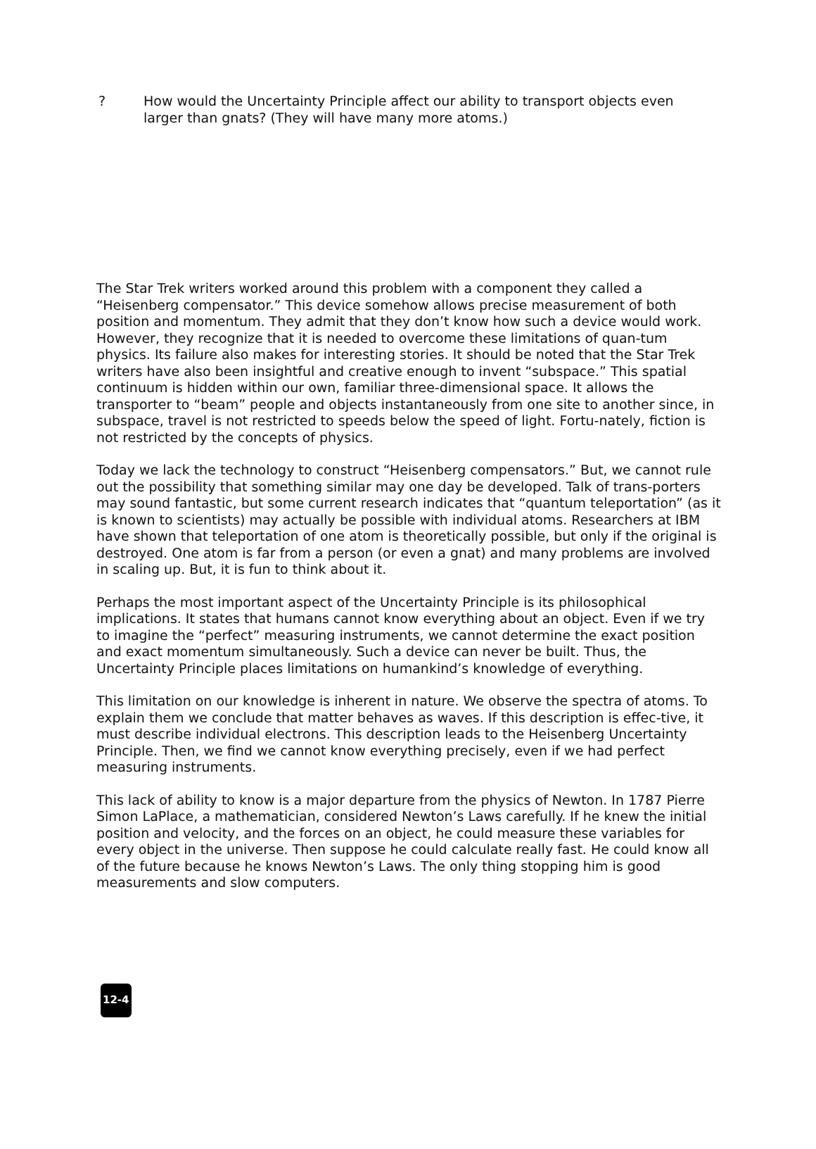? How would the Uncertainty Principle affect our ability to transport objects even larger than gnats? (They will have many more atoms.)
The Star Trek writers worked around this problem with a component they called a “Heisenberg compensator.” This device somehow allows precise measurement of both position and momentum. They admit that they don’t know how such a device would work. However, they recognize that it is needed to overcome these limitations of quan-tum physics. Its failure also makes for interesting stories. It should be noted that the Star Trek writers have also been insightful and creative enough to invent “subspace.” This spatial continuum is hidden within our own, familiar three-dimensional space. It allows the transporter to “beam” people and objects instantaneously from one site to another since, in subspace, travel is not restricted to speeds below the speed of light. Fortu-nately, fiction is not restricted by the concepts of physics.
Today we lack the technology to construct “Heisenberg compensators.” But, we cannot rule out the possibility that something similar may one day be developed. Talk of trans-porters may sound fantastic, but some current research indicates that “quantum teleportation” (as it is known to scientists) may actually be possible with individual atoms. Researchers at IBM have shown that teleportation of one atom is theoretically possible, but only if the original is destroyed. One atom is far from a person (or even a gnat) and many problems are involved in scaling up. But, it is fun to think about it.
Perhaps the most important aspect of the Uncertainty Principle is its philosophical implications. It states that humans cannot know everything about an object. Even if we try to imagine the “perfect” measuring instruments, we cannot determine the exact position and exact momentum simultaneously. Such a device can never be built. Thus, the Uncertainty Principle places limitations on humankind’s knowledge of everything.
This limitation on our knowledge is inherent in nature. We observe the spectra of atoms. To explain them we conclude that matter behaves as waves. If this description is effec-tive, it must describe individual electrons. This description leads to the Heisenberg Uncertainty Principle. Then, we find we cannot know everything precisely, even if we had perfect measuring instruments.
This lack of ability to know is a major departure from the physics of Newton. In 1787 Pierre Simon LaPlace, a mathematician, considered Newton’s Laws carefully. If he knew the initial position and velocity, and the forces on an object, he could measure these variables for every object in the universe. Then suppose he could calculate really fast. He could know all of the future because he knows Newton’s Laws. The only thing stopping him is good measurements and slow computers.
12-4